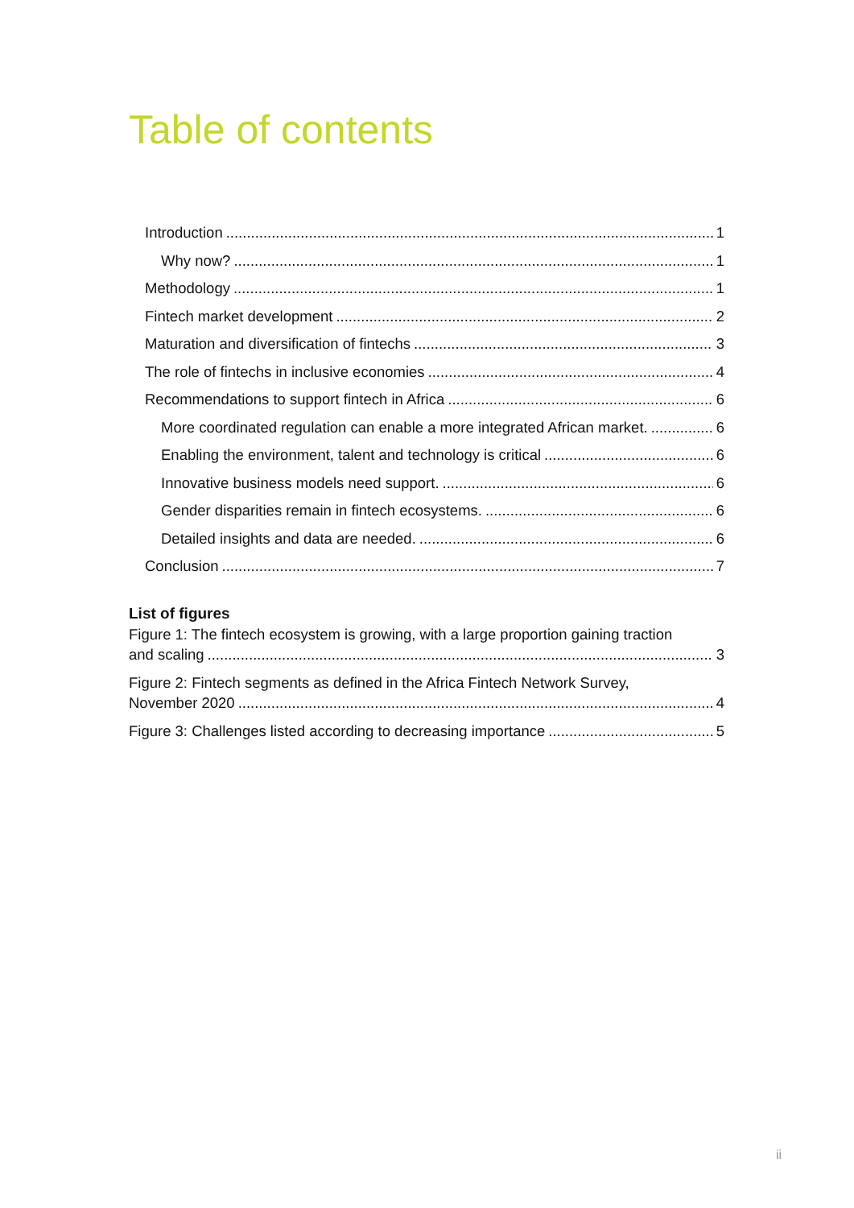Table of contents
Introduction 1
Why now? 1
Methodology 1
Fintech market development 2
Maturation and diversification of fintechs 3
The role of fintechs in inclusive economies 4
Recommendations to support fintech in Africa 6
More coordinated regulation can enable a more integrated African market. 6
Enabling the environment, talent and technology is critical 6
Innovative business models need support. 6
Gender disparities remain in fintech ecosystems. 6
Detailed insights and data are needed. 6
Conclusion 7
List of figures
Figure 1: The fintech ecosystem is growing, with a large proportion gaining traction
and scaling 3
Figure 2: Fintech segments as defined in the Africa Fintech Network Survey,
November 2020 4
Figure 3: Challenges listed according to decreasing importance 5
ii